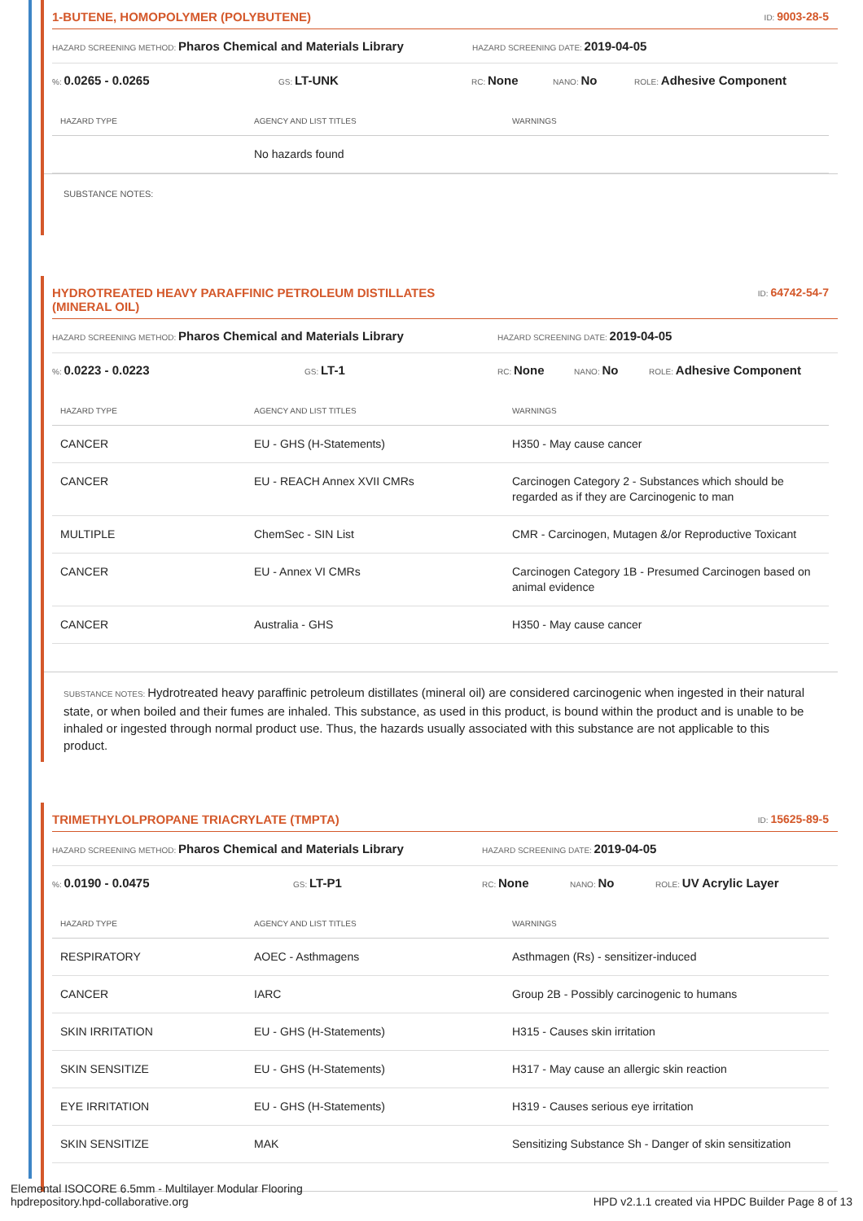1-BUTENE, HOMOPOLYMER (POLYBUTENE) ID: 9003-28-5
HAZARD SCREENING METHOD: Pharos Chemical and Materials Library HAZARD SCREENING DATE: 2019-04-05
%: 0.0265 - 0.0265 GS: LT-UNK RC: None NANO: No ROLE: Adhesive Component
| HAZARD TYPE | AGENCY AND LIST TITLES | WARNINGS |
| --- | --- | --- |
| | No hazards found | |
SUBSTANCE NOTES:
HYDROTREATED HEAVY PARAFFINIC PETROLEUM DISTILLATES
(MINERAL OIL) ID: 64742-54-7
HAZARD SCREENING METHOD: Pharos Chemical and Materials Library HAZARD SCREENING DATE: 2019-04-05
%: 0.0223 - 0.0223 GS: LT-1 RC: None NANO: No ROLE: Adhesive Component
| HAZARD TYPE | AGENCY AND LIST TITLES | WARNINGS |
| --- | --- | --- |
| CANCER | EU - GHS (H-Statements) | H350 - May cause cancer |
| CANCER | EU - REACH Annex XVII CMRs | Carcinogen Category 2 - Substances which should be regarded as if they are Carcinogenic to man |
| MULTIPLE | ChemSec - SIN List | CMR - Carcinogen, Mutagen &/or Reproductive Toxicant |
| CANCER | EU - Annex VI CMRs | Carcinogen Category 1B - Presumed Carcinogen based on animal evidence |
| CANCER | Australia - GHS | H350 - May cause cancer |
SUBSTANCE NOTES: Hydrotreated heavy paraffinic petroleum distillates (mineral oil) are considered carcinogenic when ingested in their natural state, or when boiled and their fumes are inhaled. This substance, as used in this product, is bound within the product and is unable to be inhaled or ingested through normal product use. Thus, the hazards usually associated with this substance are not applicable to this product.
TRIMETHYLOLPROPANE TRIACRYLATE (TMPTA) ID: 15625-89-5
HAZARD SCREENING METHOD: Pharos Chemical and Materials Library HAZARD SCREENING DATE: 2019-04-05
%: 0.0190 - 0.0475 GS: LT-P1 RC: None NANO: No ROLE: UV Acrylic Layer
| HAZARD TYPE | AGENCY AND LIST TITLES | WARNINGS |
| --- | --- | --- |
| RESPIRATORY | AOEC - Asthmagens | Asthmagen (Rs) - sensitizer-induced |
| CANCER | IARC | Group 2B - Possibly carcinogenic to humans |
| SKIN IRRITATION | EU - GHS (H-Statements) | H315 - Causes skin irritation |
| SKIN SENSITIZE | EU - GHS (H-Statements) | H317 - May cause an allergic skin reaction |
| EYE IRRITATION | EU - GHS (H-Statements) | H319 - Causes serious eye irritation |
| SKIN SENSITIZE | MAK | Sensitizing Substance Sh - Danger of skin sensitization |
Elemental ISOCORE 6.5mm - Multilayer Modular Flooring
hpdrepository.hpd-collaborative.org HPD v2.1.1 created via HPDC Builder Page 8 of 13